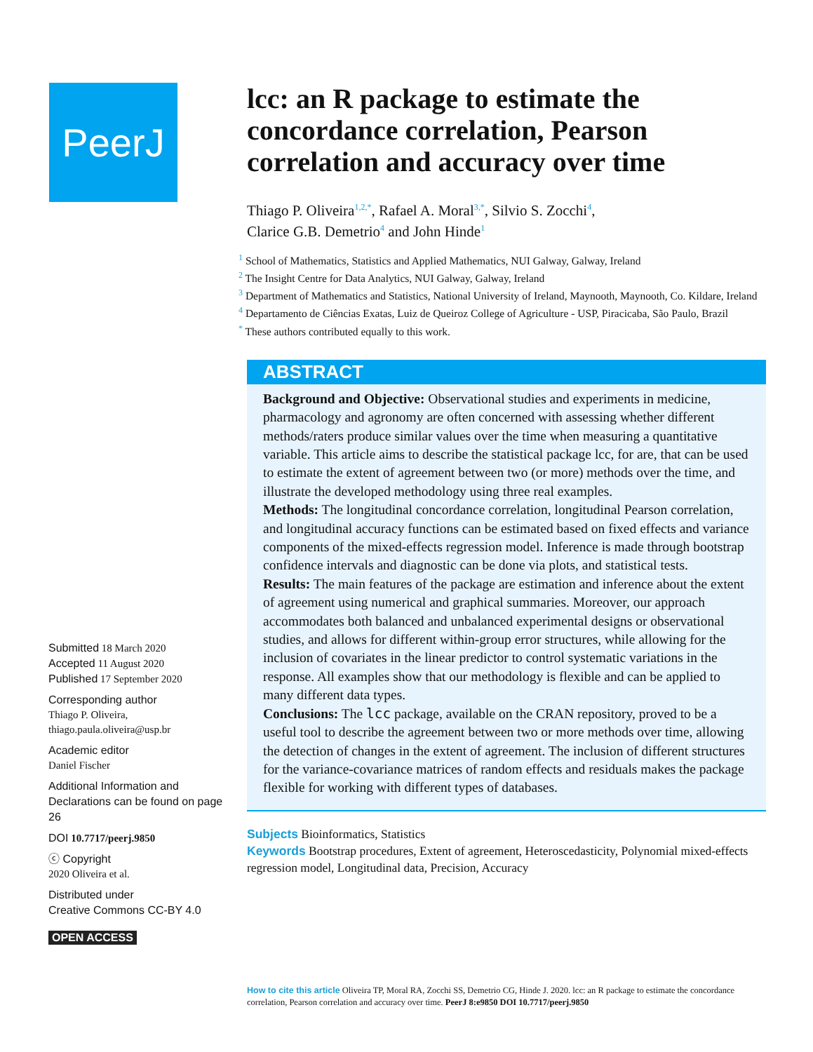PeerJ
Submitted 18 March 2020
Accepted 11 August 2020
Published 17 September 2020
Corresponding author
Thiago P. Oliveira,
thiago.paula.oliveira@usp.br
Academic editor
Daniel Fischer
Additional Information and Declarations can be found on page 26
DOI 10.7717/peerj.9850
ⓒ Copyright
2020 Oliveira et al.
Distributed under
Creative Commons CC-BY 4.0
OPEN ACCESS
lcc: an R package to estimate the concordance correlation, Pearson correlation and accuracy over time
Thiago P. Oliveira<sup>1,2,*</sup>, Rafael A. Moral<sup>3,*</sup>, Silvio S. Zocchi<sup>4</sup>,
Clarice G.B. Demetrio<sup>4</sup> and John Hinde<sup>1</sup>
<sup>1</sup> School of Mathematics, Statistics and Applied Mathematics, NUI Galway, Galway, Ireland
<sup>2</sup> The Insight Centre for Data Analytics, NUI Galway, Galway, Ireland
<sup>3</sup> Department of Mathematics and Statistics, National University of Ireland, Maynooth, Maynooth, Co. Kildare, Ireland
<sup>4</sup> Departamento de Ciências Exatas, Luiz de Queiroz College of Agriculture - USP, Piracicaba, São Paulo, Brazil
<sup>*</sup> These authors contributed equally to this work.
ABSTRACT
Background and Objective: Observational studies and experiments in medicine, pharmacology and agronomy are often concerned with assessing whether different methods/raters produce similar values over the time when measuring a quantitative variable. This article aims to describe the statistical package lcc, for are, that can be used to estimate the extent of agreement between two (or more) methods over the time, and illustrate the developed methodology using three real examples.
Methods: The longitudinal concordance correlation, longitudinal Pearson correlation, and longitudinal accuracy functions can be estimated based on fixed effects and variance components of the mixed-effects regression model. Inference is made through bootstrap confidence intervals and diagnostic can be done via plots, and statistical tests.
Results: The main features of the package are estimation and inference about the extent of agreement using numerical and graphical summaries. Moreover, our approach accommodates both balanced and unbalanced experimental designs or observational studies, and allows for different within-group error structures, while allowing for the inclusion of covariates in the linear predictor to control systematic variations in the response. All examples show that our methodology is flexible and can be applied to many different data types.
Conclusions: The lcc package, available on the CRAN repository, proved to be a useful tool to describe the agreement between two or more methods over time, allowing the detection of changes in the extent of agreement. The inclusion of different structures for the variance-covariance matrices of random effects and residuals makes the package flexible for working with different types of databases.
Subjects Bioinformatics, Statistics
Keywords Bootstrap procedures, Extent of agreement, Heteroscedasticity, Polynomial mixed-effects regression model, Longitudinal data, Precision, Accuracy
How to cite this article Oliveira TP, Moral RA, Zocchi SS, Demetrio CG, Hinde J. 2020. lcc: an R package to estimate the concordance correlation, Pearson correlation and accuracy over time. PeerJ 8:e9850 DOI 10.7717/peerj.9850